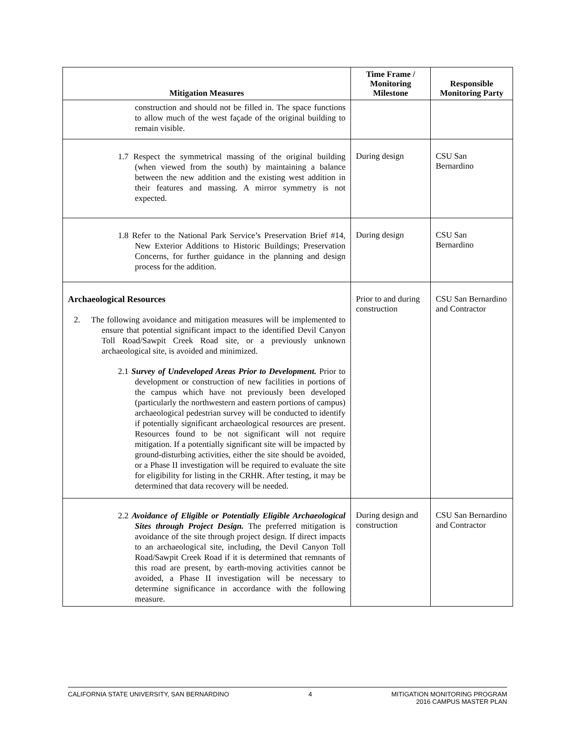| Mitigation Measures | Time Frame / Monitoring Milestone | Responsible Monitoring Party |
| --- | --- | --- |
| construction and should not be filled in. The space functions to allow much of the west façade of the original building to remain visible. | | |
| 1.7 Respect the symmetrical massing of the original building (when viewed from the south) by maintaining a balance between the new addition and the existing west addition in their features and massing. A mirror symmetry is not expected. | During design | CSU San Bernardino |
| 1.8 Refer to the National Park Service’s Preservation Brief #14, New Exterior Additions to Historic Buildings; Preservation Concerns, for further guidance in the planning and design process for the addition. | During design | CSU San Bernardino |
| Archaeological Resources 2. The following avoidance and mitigation measures will be implemented to ensure that potential significant impact to the identified Devil Canyon Toll Road/Sawpit Creek Road site, or a previously unknown archaeological site, is avoided and minimized. 2.1 Survey of Undeveloped Areas Prior to Development. Prior to development or construction of new facilities in portions of the campus which have not previously been developed (particularly the northwestern and eastern portions of campus) archaeological pedestrian survey will be conducted to identify if potentially significant archaeological resources are present. Resources found to be not significant will not require mitigation. If a potentially significant site will be impacted by ground-disturbing activities, either the site should be avoided, or a Phase II investigation will be required to evaluate the site for eligibility for listing in the CRHR. After testing, it may be determined that data recovery will be needed. | Prior to and during construction | CSU San Bernardino and Contractor |
| 2.2 Avoidance of Eligible or Potentially Eligible Archaeological Sites through Project Design. The preferred mitigation is avoidance of the site through project design. If direct impacts to an archaeological site, including, the Devil Canyon Toll Road/Sawpit Creek Road if it is determined that remnants of this road are present, by earth-moving activities cannot be avoided, a Phase II investigation will be necessary to determine significance in accordance with the following measure. | During design and construction | CSU San Bernardino and Contractor |
CALIFORNIA STATE UNIVERSITY, SAN BERNARDINO 4 MITIGATION MONITORING PROGRAM
2016 CAMPUS MASTER PLAN